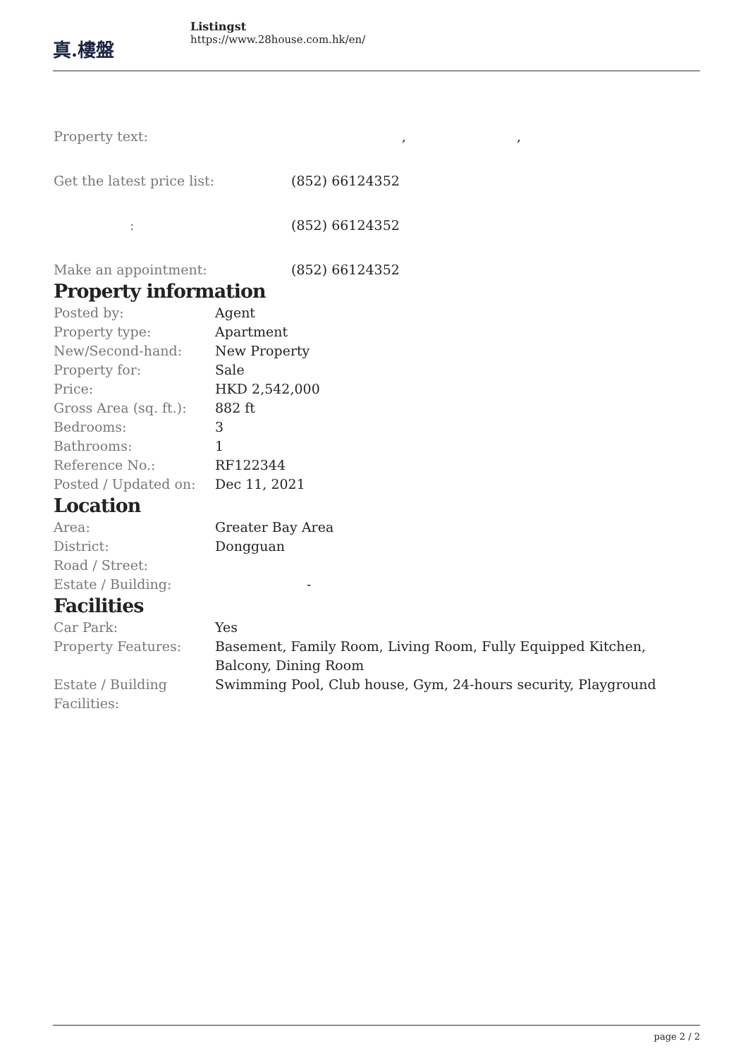真.樓盤
Listingst
https://www.28house.com.hk/en/
| Property text: | , , |
| Get the latest price list: | (852) 66124352 |
| : | (852) 66124352 |
| Make an appointment: | (852) 66124352 |
Property information
| Posted by: | Agent |
| Property type: | Apartment |
| New/Second-hand: | New Property |
| Property for: | Sale |
| Price: | HKD 2,542,000 |
| Gross Area (sq. ft.): | 882 ft |
| Bedrooms: | 3 |
| Bathrooms: | 1 |
| Reference No.: | RF122344 |
| Posted / Updated on: | Dec 11, 2021 |
Location
| Area: | Greater Bay Area |
| District: | Dongguan |
| Road / Street: | |
| Estate / Building: | - |
Facilities
| Car Park: | Yes |
| Property Features: | Basement, Family Room, Living Room, Fully Equipped Kitchen, Balcony, Dining Room |
| Estate / Building Facilities: | Swimming Pool, Club house, Gym, 24-hours security, Playground |
page 2 / 2